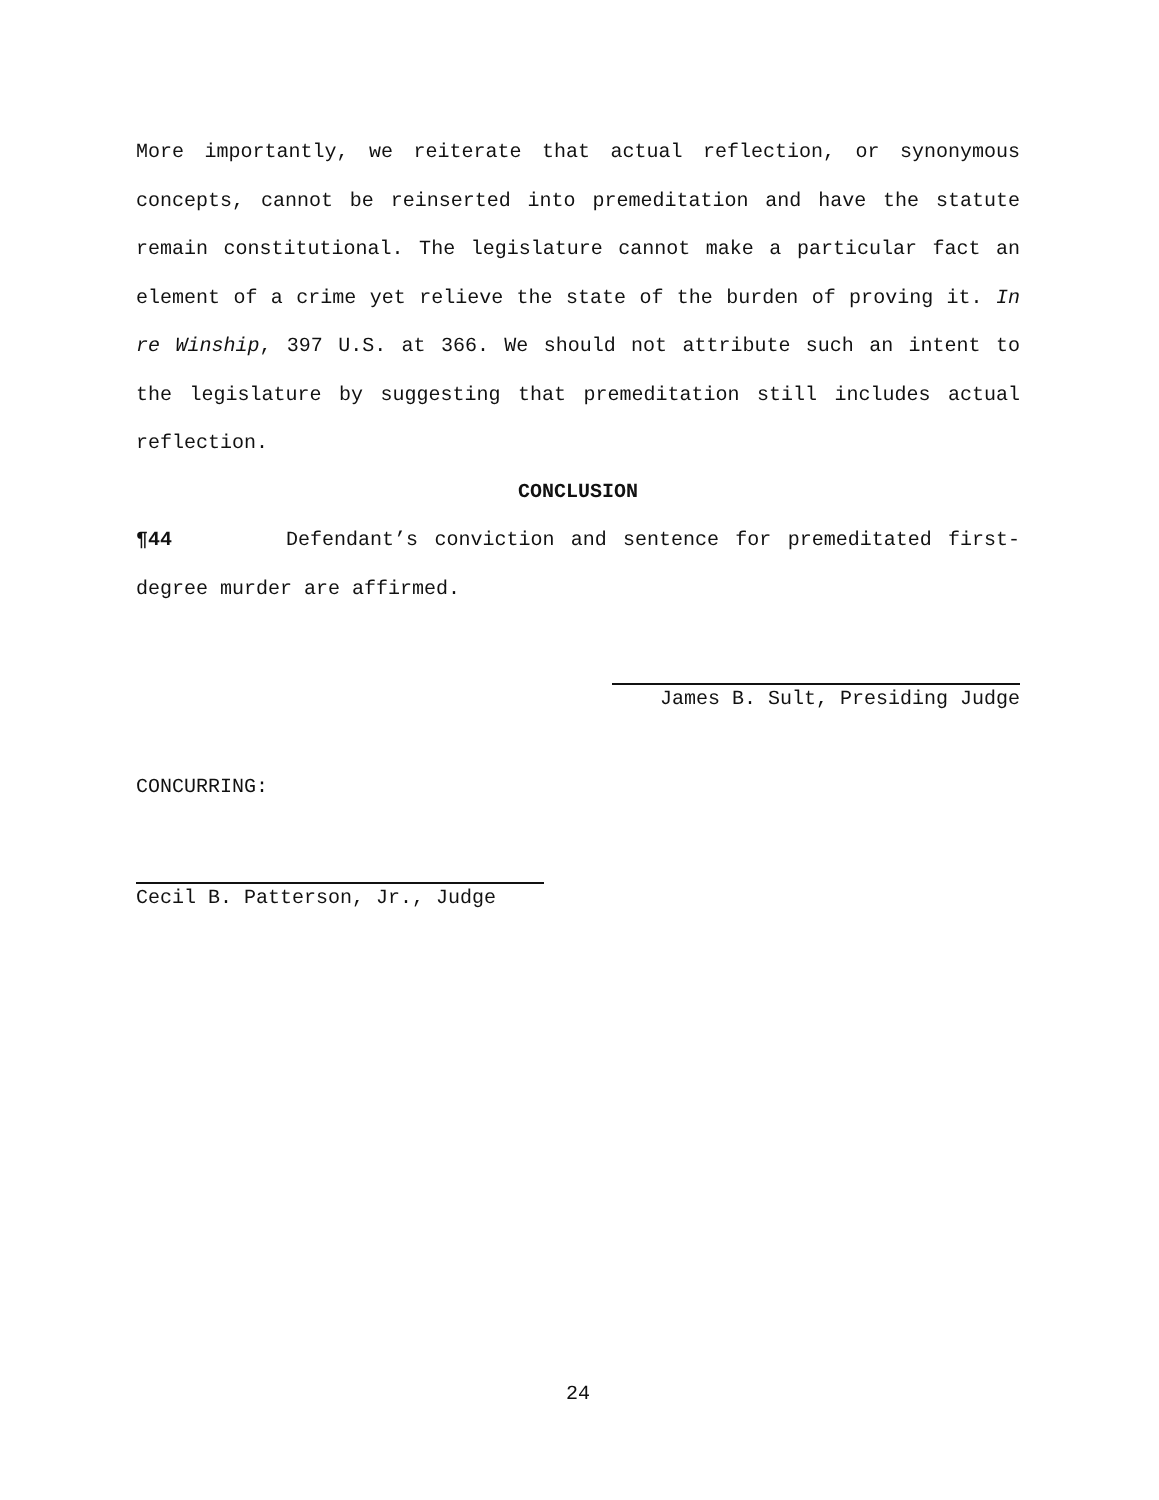More importantly, we reiterate that actual reflection, or synonymous concepts, cannot be reinserted into premeditation and have the statute remain constitutional. The legislature cannot make a particular fact an element of a crime yet relieve the state of the burden of proving it. In re Winship, 397 U.S. at 366. We should not attribute such an intent to the legislature by suggesting that premeditation still includes actual reflection.
CONCLUSION
¶44 Defendant’s conviction and sentence for premeditated first-degree murder are affirmed.
James B. Sult, Presiding Judge
CONCURRING:
Cecil B. Patterson, Jr., Judge
24